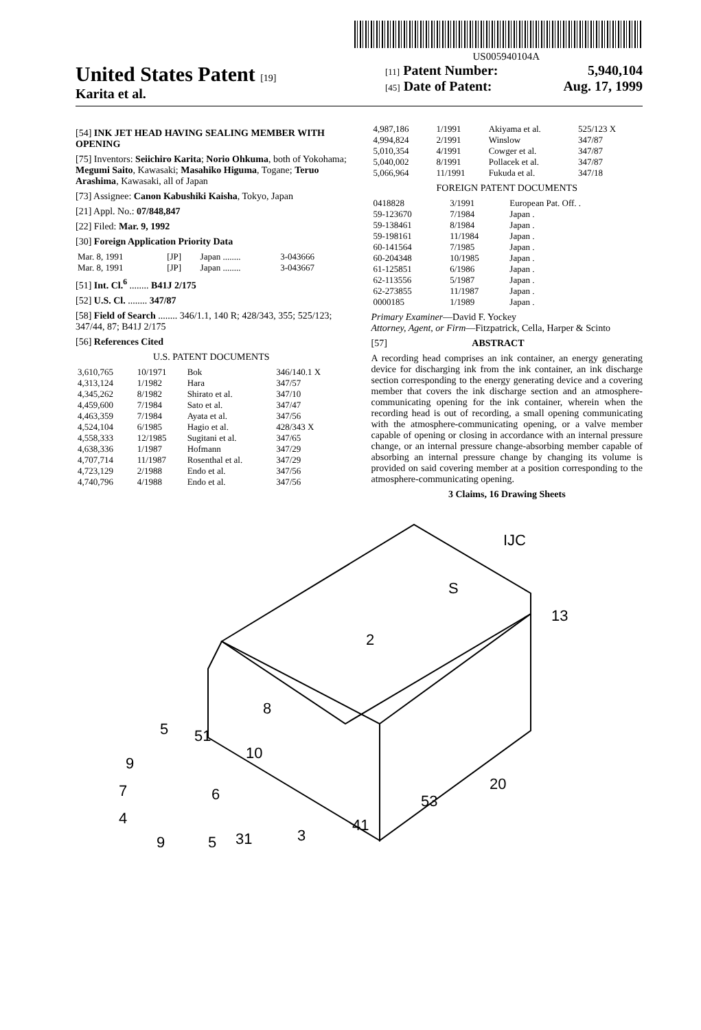US005940104A
United States Patent [19]
Karita et al.
[11] Patent Number: 5,940,104
[45] Date of Patent: Aug. 17, 1999
[54] INK JET HEAD HAVING SEALING MEMBER WITH OPENING
[75] Inventors: Seiichiro Karita; Norio Ohkuma, both of Yokohama; Megumi Saito, Kawasaki; Masahiko Higuma, Togane; Teruo Arashima, Kawasaki, all of Japan
[73] Assignee: Canon Kabushiki Kaisha, Tokyo, Japan
[21] Appl. No.: 07/848,847
[22] Filed: Mar. 9, 1992
[30] Foreign Application Priority Data
| Mar. 8, 1991 | [JP] | Japan ........ | 3-043666 |
| Mar. 8, 1991 | [JP] | Japan ........ | 3-043667 |
[51] Int. Cl.<sup>6</sup> ........ B41J 2/175
[52] U.S. Cl. ........ 347/87
[58] Field of Search ........ 346/1.1, 140 R; 428/343, 355; 525/123; 347/44, 87; B41J 2/175
[56] References Cited
U.S. PATENT DOCUMENTS
| 3,610,765 | 10/1971 | Bok | 346/140.1 X |
| 4,313,124 | 1/1982 | Hara | 347/57 |
| 4,345,262 | 8/1982 | Shirato et al. | 347/10 |
| 4,459,600 | 7/1984 | Sato et al. | 347/47 |
| 4,463,359 | 7/1984 | Ayata et al. | 347/56 |
| 4,524,104 | 6/1985 | Hagio et al. | 428/343 X |
| 4,558,333 | 12/1985 | Sugitani et al. | 347/65 |
| 4,638,336 | 1/1987 | Hofmann | 347/29 |
| 4,707,714 | 11/1987 | Rosenthal et al. | 347/29 |
| 4,723,129 | 2/1988 | Endo et al. | 347/56 |
| 4,740,796 | 4/1988 | Endo et al. | 347/56 |
| 4,987,186 | 1/1991 | Akiyama et al. | 525/123 X |
| 4,994,824 | 2/1991 | Winslow | 347/87 |
| 5,010,354 | 4/1991 | Cowger et al. | 347/87 |
| 5,040,002 | 8/1991 | Pollacek et al. | 347/87 |
| 5,066,964 | 11/1991 | Fukuda et al. | 347/18 |
FOREIGN PATENT DOCUMENTS
| 0418828 | 3/1991 | European Pat. Off. . |
| 59-123670 | 7/1984 | Japan . |
| 59-138461 | 8/1984 | Japan . |
| 59-198161 | 11/1984 | Japan . |
| 60-141564 | 7/1985 | Japan . |
| 60-204348 | 10/1985 | Japan . |
| 61-125851 | 6/1986 | Japan . |
| 62-113556 | 5/1987 | Japan . |
| 62-273855 | 11/1987 | Japan . |
| 0000185 | 1/1989 | Japan . |
Primary Examiner—David F. Yockey
Attorney, Agent, or Firm—Fitzpatrick, Cella, Harper & Scinto
[57] ABSTRACT
A recording head comprises an ink container, an energy generating device for discharging ink from the ink container, an ink discharge section corresponding to the energy generating device and a covering member that covers the ink discharge section and an atmosphere-communicating opening for the ink container, wherein when the recording head is out of recording, a small opening communicating with the atmosphere-communicating opening, or a valve member capable of opening or closing in accordance with an internal pressure change, or an internal pressure change-absorbing member capable of absorbing an internal pressure change by changing its volume is provided on said covering member at a position corresponding to the atmosphere-communicating opening.
3 Claims, 16 Drawing Sheets
IJC
S
13
2
8
5
51
9
10
7
6
4
20
53
41
3
31
5
9